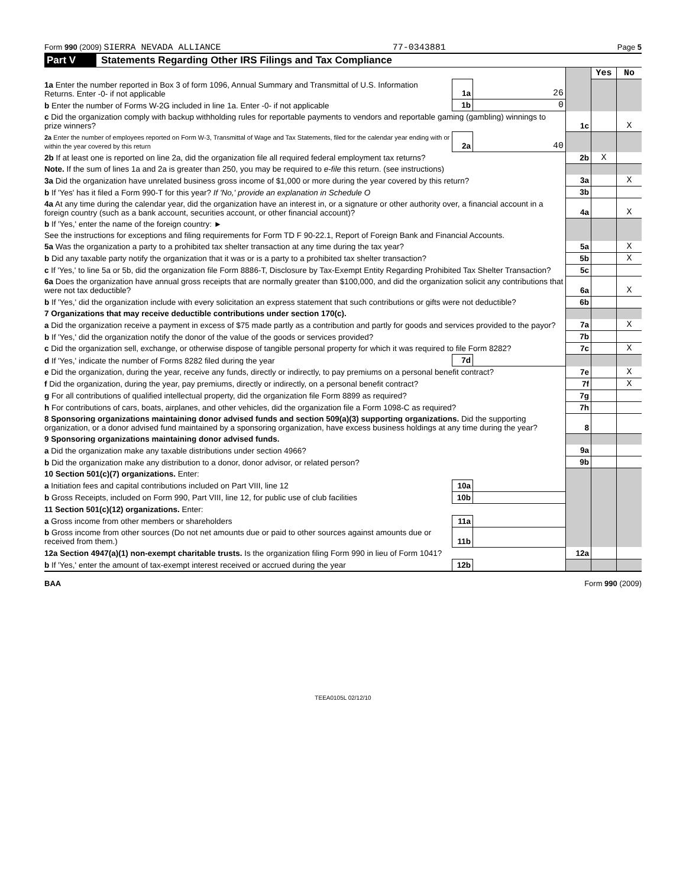Form 990 (2009) SIERRA NEVADA ALLIANCE 77-0343881 Page 5
Part V Statements Regarding Other IRS Filings and Tax Compliance
| | | | | Yes | No |
| 1a Enter the number reported in Box 3 of form 1096, Annual Summary and Transmittal of U.S. Information Returns. Enter -0- if not applicable | 1a | 26 | | | |
| b Enter the number of Forms W-2G included in line 1a. Enter -0- if not applicable | 1b | 0 | | | |
| c Did the organization comply with backup withholding rules for reportable payments to vendors and reportable gaming (gambling) winnings to prize winners? | | | 1c | | X |
| 2a Enter the number of employees reported on Form W-3, Transmittal of Wage and Tax Statements, filed for the calendar year ending with or within the year covered by this return | 2a | 40 | | | |
| 2b If at least one is reported on line 2a, did the organization file all required federal employment tax returns? | | | 2b | X | |
| Note. If the sum of lines 1a and 2a is greater than 250, you may be required to e-file this return. (see instructions) | | | | | |
| 3a Did the organization have unrelated business gross income of $1,000 or more during the year covered by this return? | | | 3a | | X |
| b If 'Yes' has it filed a Form 990-T for this year? If 'No,' provide an explanation in Schedule O | | | 3b | | |
| 4a At any time during the calendar year, did the organization have an interest in, or a signature or other authority over, a financial account in a foreign country (such as a bank account, securities account, or other financial account)? | | | 4a | | X |
| b If 'Yes,' enter the name of the foreign country: ► | | | | | |
| See the instructions for exceptions and filing requirements for Form TD F 90-22.1, Report of Foreign Bank and Financial Accounts. | | | | | |
| 5a Was the organization a party to a prohibited tax shelter transaction at any time during the tax year? | | | 5a | | X |
| b Did any taxable party notify the organization that it was or is a party to a prohibited tax shelter transaction? | | | 5b | | X |
| c If 'Yes,' to line 5a or 5b, did the organization file Form 8886-T, Disclosure by Tax-Exempt Entity Regarding Prohibited Tax Shelter Transaction? | | | 5c | | |
| 6a Does the organization have annual gross receipts that are normally greater than $100,000, and did the organization solicit any contributions that were not tax deductible? | | | 6a | | X |
| b If 'Yes,' did the organization include with every solicitation an express statement that such contributions or gifts were not deductible? | | | 6b | | |
| 7 Organizations that may receive deductible contributions under section 170(c). | | | | | |
| a Did the organization receive a payment in excess of $75 made partly as a contribution and partly for goods and services provided to the payor? | | | 7a | | X |
| b If 'Yes,' did the organization notify the donor of the value of the goods or services provided? | | | 7b | | |
| c Did the organization sell, exchange, or otherwise dispose of tangible personal property for which it was required to file Form 8282? | | | 7c | | X |
| d If 'Yes,' indicate the number of Forms 8282 filed during the year | 7d | | | | |
| e Did the organization, during the year, receive any funds, directly or indirectly, to pay premiums on a personal benefit contract? | | | 7e | | X |
| f Did the organization, during the year, pay premiums, directly or indirectly, on a personal benefit contract? | | | 7f | | X |
| g For all contributions of qualified intellectual property, did the organization file Form 8899 as required? | | | 7g | | |
| h For contributions of cars, boats, airplanes, and other vehicles, did the organization file a Form 1098-C as required? | | | 7h | | |
| 8 Sponsoring organizations maintaining donor advised funds and section 509(a)(3) supporting organizations. Did the supporting organization, or a donor advised fund maintained by a sponsoring organization, have excess business holdings at any time during the year? | | | 8 | | |
| 9 Sponsoring organizations maintaining donor advised funds. | | | | | |
| a Did the organization make any taxable distributions under section 4966? | | | 9a | | |
| b Did the organization make any distribution to a donor, donor advisor, or related person? | | | 9b | | |
| 10 Section 501(c)(7) organizations. Enter: | | | | | |
| a Initiation fees and capital contributions included on Part VIII, line 12 | 10a | | | | |
| b Gross Receipts, included on Form 990, Part VIII, line 12, for public use of club facilities | 10b | | | | |
| 11 Section 501(c)(12) organizations. Enter: | | | | | |
| a Gross income from other members or shareholders | 11a | | | | |
| b Gross income from other sources (Do not net amounts due or paid to other sources against amounts due or received from them.) | 11b | | | | |
| 12a Section 4947(a)(1) non-exempt charitable trusts. Is the organization filing Form 990 in lieu of Form 1041? | | | 12a | | |
| b If 'Yes,' enter the amount of tax-exempt interest received or accrued during the year | 12b | | | | |
BAA Form 990 (2009)
TEEA0105L 02/12/10